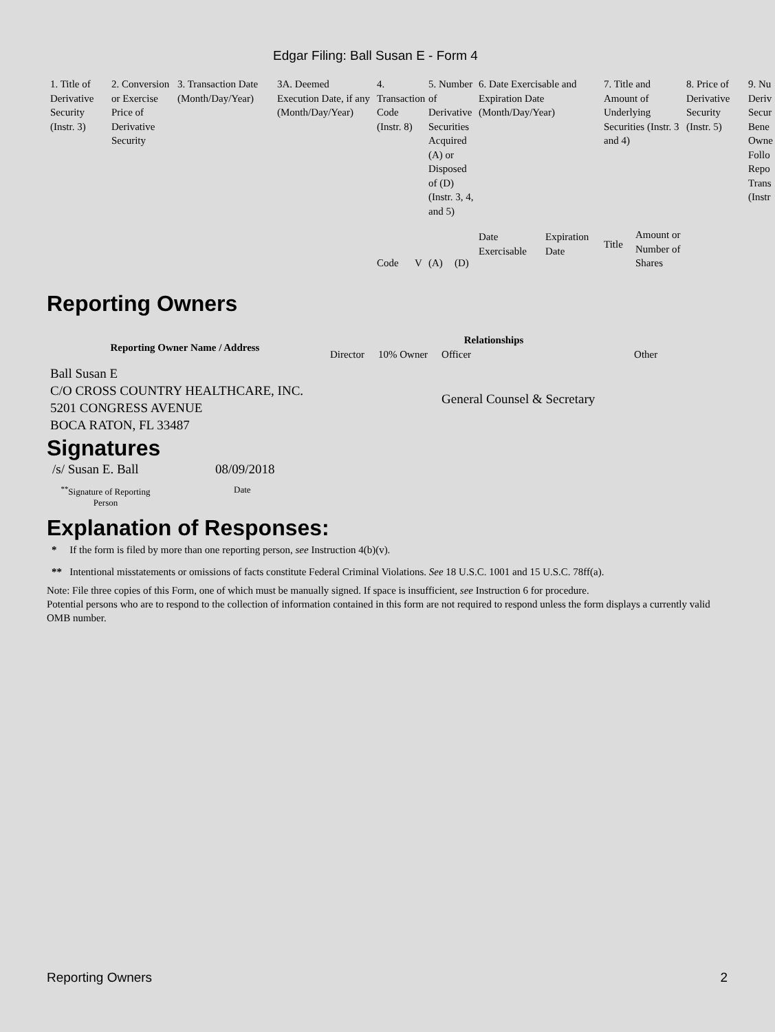Edgar Filing: Ball Susan E - Form 4
| 1. Title of Derivative Security (Instr. 3) | 2. Conversion or Exercise Price of Derivative Security | 3. Transaction Date (Month/Day/Year) | 3A. Deemed Execution Date, if any (Month/Day/Year) | 4. Transaction Code (Instr. 8) | | 5. Number of Derivative Securities Acquired (A) or Disposed of (D) (Instr. 3, 4, and 5) | | 6. Date Exercisable and Expiration Date (Month/Day/Year) | | 7. Title and Amount of Underlying Securities (Instr. 3 and 4) | | 8. Price of Derivative Security (Instr. 5) | 9. Nu Deriv Secur Bene Owne Follo Repo Trans (Instr |
| | | | | Code | V | (A) | (D) | Date Exercisable | Expiration Date | Title | Amount or Number of Shares | | |
Reporting Owners
| Reporting Owner Name / Address | Relationships | | | |
| --- | --- | --- | --- | --- |
| | Director | 10% Owner | Officer | Other |
| Ball Susan E C/O CROSS COUNTRY HEALTHCARE, INC. 5201 CONGRESS AVENUE BOCA RATON, FL 33487 | | | General Counsel & Secretary | |
Signatures
| /s/ Susan E. Ball | 08/09/2018 |
| <sup>**</sup> Signature of Reporting Person | Date |
Explanation of Responses:
* If the form is filed by more than one reporting person, see Instruction 4(b)(v).
** Intentional misstatements or omissions of facts constitute Federal Criminal Violations. See 18 U.S.C. 1001 and 15 U.S.C. 78ff(a).
Note: File three copies of this Form, one of which must be manually signed. If space is insufficient, see Instruction 6 for procedure.
Potential persons who are to respond to the collection of information contained in this form are not required to respond unless the form displays a currently valid OMB number.
Reporting Owners 2